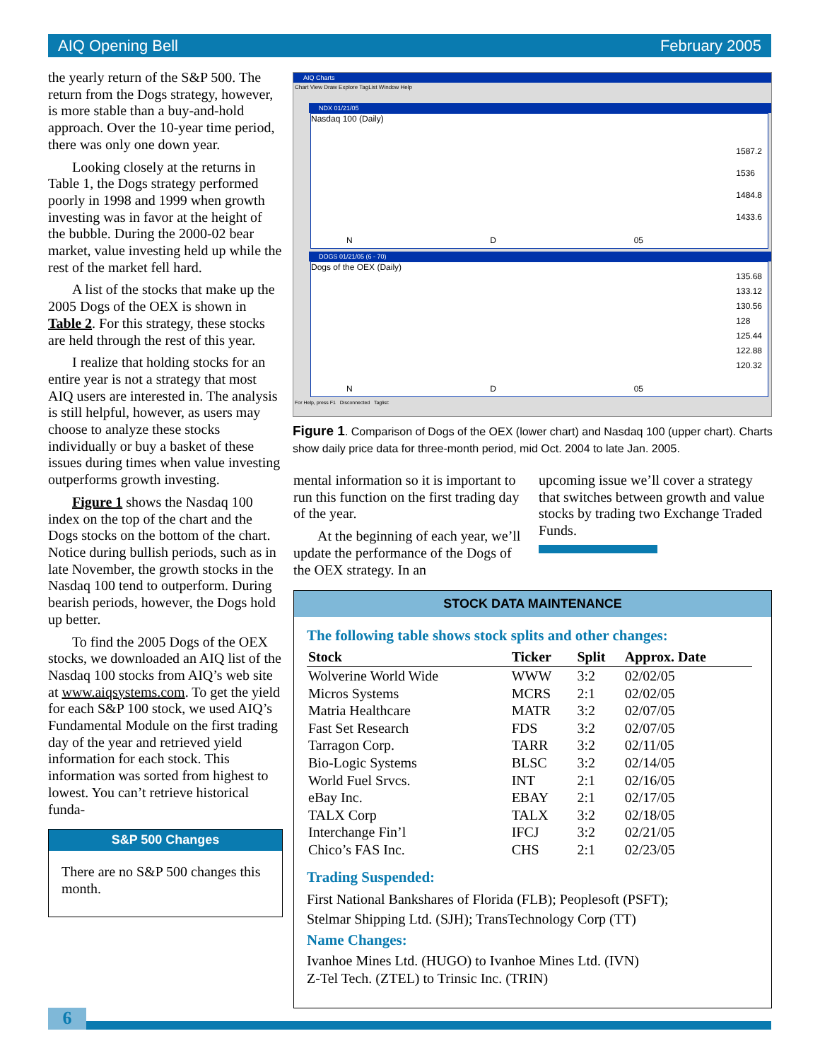AIQ Opening Bell February 2005
the yearly return of the S&P 500. The return from the Dogs strategy, however, is more stable than a buy-and-hold approach. Over the 10-year time period, there was only one down year.
Looking closely at the returns in Table 1, the Dogs strategy performed poorly in 1998 and 1999 when growth investing was in favor at the height of the bubble. During the 2000-02 bear market, value investing held up while the rest of the market fell hard.
A list of the stocks that make up the 2005 Dogs of the OEX is shown in Table 2. For this strategy, these stocks are held through the rest of this year.
I realize that holding stocks for an entire year is not a strategy that most AIQ users are interested in. The analysis is still helpful, however, as users may choose to analyze these stocks individually or buy a basket of these issues during times when value investing outperforms growth investing.
Figure 1 shows the Nasdaq 100 index on the top of the chart and the Dogs stocks on the bottom of the chart. Notice during bullish periods, such as in late November, the growth stocks in the Nasdaq 100 tend to outperform. During bearish periods, however, the Dogs hold up better.
To find the 2005 Dogs of the OEX stocks, we downloaded an AIQ list of the Nasdaq 100 stocks from AIQ’s web site at www.aiqsystems.com. To get the yield for each S&P 100 stock, we used AIQ’s Fundamental Module on the first trading day of the year and retrieved yield information for each stock. This information was sorted from highest to lowest. You can’t retrieve historical funda-
S&P 500 Changes
There are no S&P 500 changes this month.
AIQ Charts
Chart View Draw Explore TagList Window Help
NDX 01/21/05
Nasdaq 100 (Daily)
1587.2
1536
1484.8
1433.6
N D 05
DOGS 01/21/05 (6 - 70)
Dogs of the OEX (Daily)
135.68
133.12
130.56
128
125.44
122.88
120.32
N D 05
For Help, press F1 Disconnected Taglist:
Figure 1. Comparison of Dogs of the OEX (lower chart) and Nasdaq 100 (upper chart). Charts show daily price data for three-month period, mid Oct. 2004 to late Jan. 2005.
mental information so it is important to run this function on the first trading day of the year.
At the beginning of each year, we’ll update the performance of the Dogs of the OEX strategy. In an
upcoming issue we’ll cover a strategy that switches between growth and value stocks by trading two Exchange Traded Funds.
STOCK DATA MAINTENANCE
The following table shows stock splits and other changes:
| Stock | Ticker | Split | Approx. Date |
| --- | --- | --- | --- |
| Wolverine World Wide | WWW | 3:2 | 02/02/05 |
| Micros Systems | MCRS | 2:1 | 02/02/05 |
| Matria Healthcare | MATR | 3:2 | 02/07/05 |
| Fast Set Research | FDS | 3:2 | 02/07/05 |
| Tarragon Corp. | TARR | 3:2 | 02/11/05 |
| Bio-Logic Systems | BLSC | 3:2 | 02/14/05 |
| World Fuel Srvcs. | INT | 2:1 | 02/16/05 |
| eBay Inc. | EBAY | 2:1 | 02/17/05 |
| TALX Corp | TALX | 3:2 | 02/18/05 |
| Interchange Fin’l | IFCJ | 3:2 | 02/21/05 |
| Chico’s FAS Inc. | CHS | 2:1 | 02/23/05 |
Trading Suspended:
First National Bankshares of Florida (FLB); Peoplesoft (PSFT);
Stelmar Shipping Ltd. (SJH); TransTechnology Corp (TT)
Name Changes:
Ivanhoe Mines Ltd. (HUGO) to Ivanhoe Mines Ltd. (IVN)
Z-Tel Tech. (ZTEL) to Trinsic Inc. (TRIN)
6